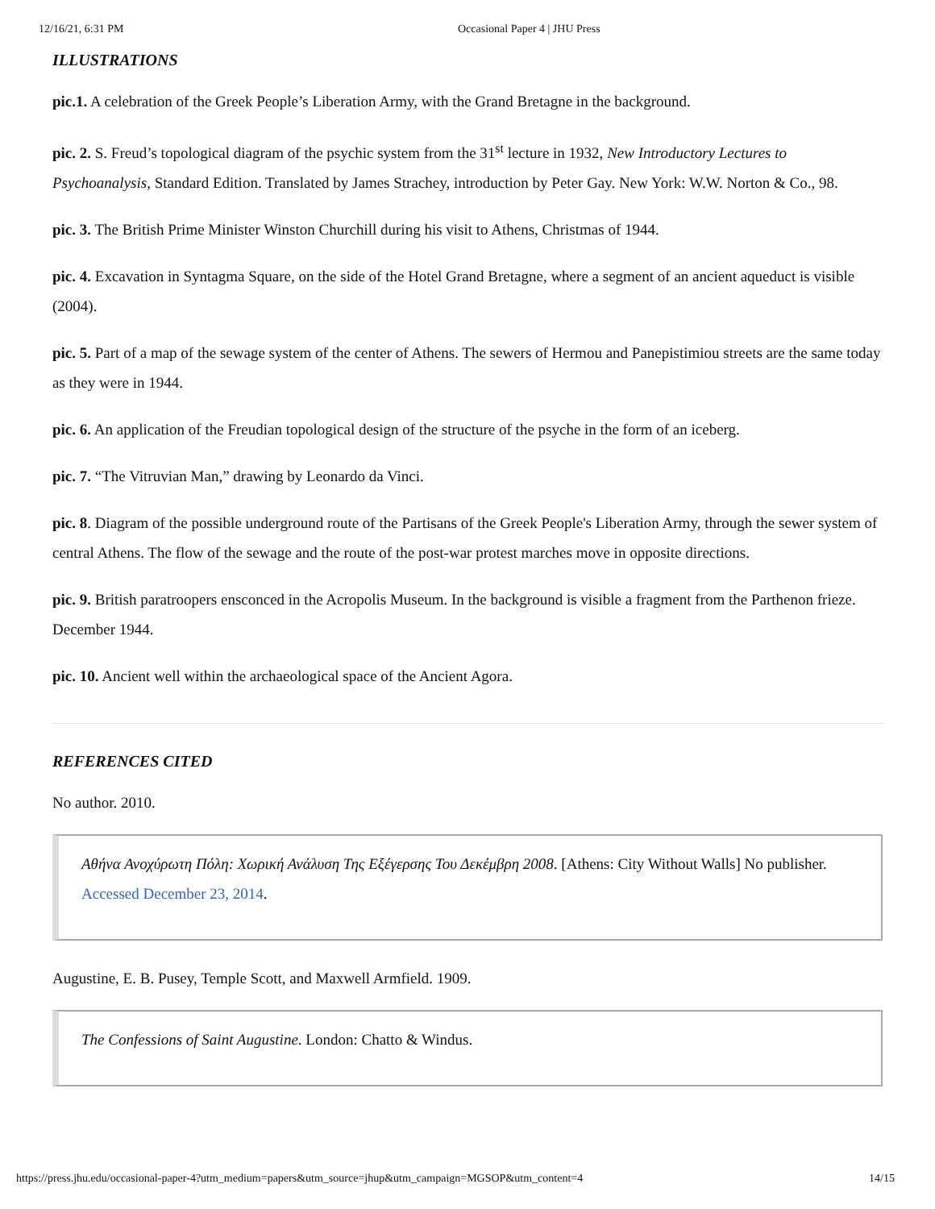12/16/21, 6:31 PM Occasional Paper 4 | JHU Press
ILLUSTRATIONS
pic.1. A celebration of the Greek People’s Liberation Army, with the Grand Bretagne in the background.
pic. 2. S. Freud’s topological diagram of the psychic system from the 31<sup>st</sup> lecture in 1932, New Introductory Lectures to Psychoanalysis, Standard Edition. Translated by James Strachey, introduction by Peter Gay. New York: W.W. Norton & Co., 98.
pic. 3. The British Prime Minister Winston Churchill during his visit to Athens, Christmas of 1944.
pic. 4. Excavation in Syntagma Square, on the side of the Hotel Grand Bretagne, where a segment of an ancient aqueduct is visible (2004).
pic. 5. Part of a map of the sewage system of the center of Athens. The sewers of Hermou and Panepistimiou streets are the same today as they were in 1944.
pic. 6. An application of the Freudian topological design of the structure of the psyche in the form of an iceberg.
pic. 7. “The Vitruvian Man,” drawing by Leonardo da Vinci.
pic. 8. Diagram of the possible underground route of the Partisans of the Greek People's Liberation Army, through the sewer system of central Athens. The flow of the sewage and the route of the post-war protest marches move in opposite directions.
pic. 9. British paratroopers ensconced in the Acropolis Museum. In the background is visible a fragment from the Parthenon frieze. December 1944.
pic. 10. Ancient well within the archaeological space of the Ancient Agora.
REFERENCES CITED
No author. 2010.
Αθήνα Ανοχύρωτη Πόλη: Χωρική Ανάλυση Της Εξέγερσης Του Δεκέμβρη 2008. [Athens: City Without Walls] No publisher. Accessed December 23, 2014.
Augustine, E. B. Pusey, Temple Scott, and Maxwell Armfield. 1909.
The Confessions of Saint Augustine. London: Chatto & Windus.
https://press.jhu.edu/occasional-paper-4?utm_medium=papers&utm_source=jhup&utm_campaign=MGSOP&utm_content=4 14/15